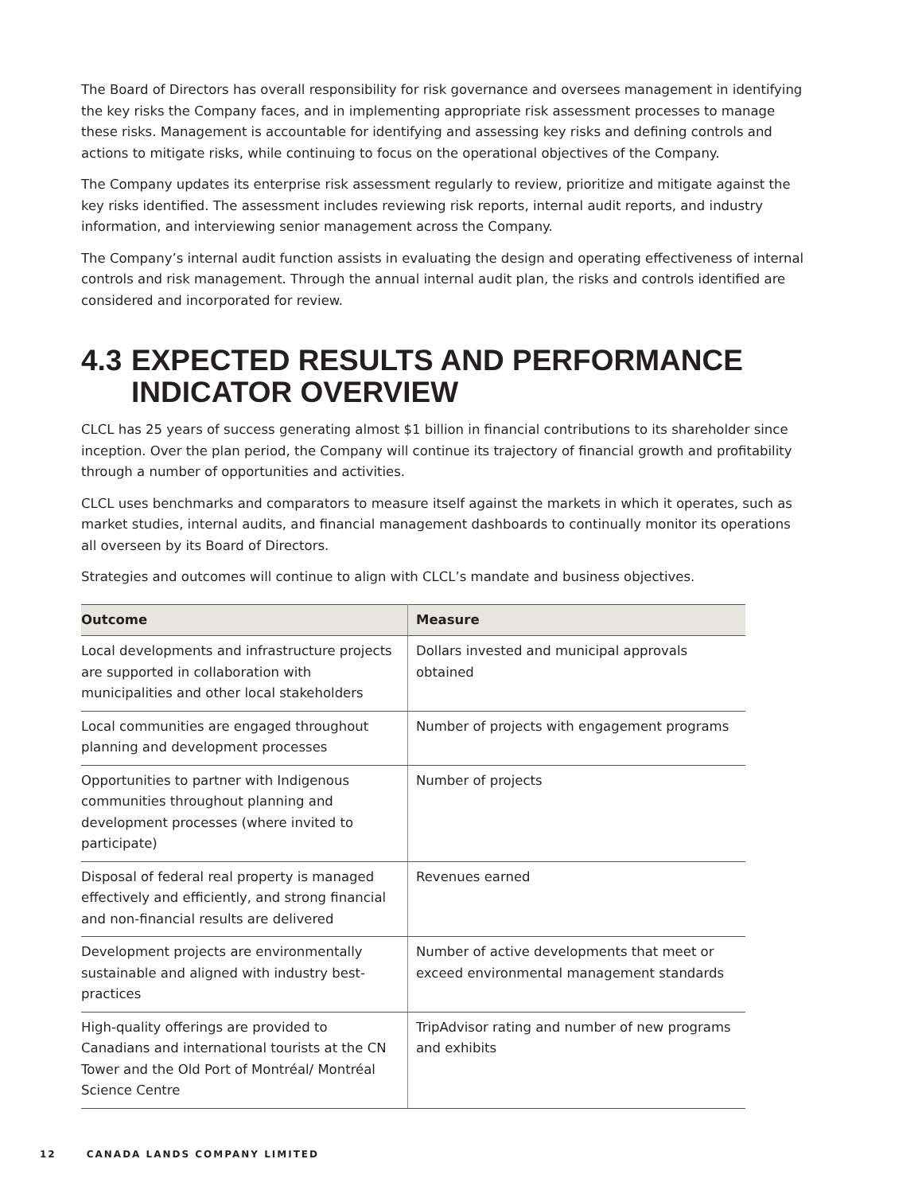The Board of Directors has overall responsibility for risk governance and oversees management in identifying the key risks the Company faces, and in implementing appropriate risk assessment processes to manage these risks. Management is accountable for identifying and assessing key risks and defining controls and actions to mitigate risks, while continuing to focus on the operational objectives of the Company.
The Company updates its enterprise risk assessment regularly to review, prioritize and mitigate against the key risks identified. The assessment includes reviewing risk reports, internal audit reports, and industry information, and interviewing senior management across the Company.
The Company’s internal audit function assists in evaluating the design and operating effectiveness of internal controls and risk management. Through the annual internal audit plan, the risks and controls identified are considered and incorporated for review.
4.3 EXPECTED RESULTS AND PERFORMANCE INDICATOR OVERVIEW
CLCL has 25 years of success generating almost $1 billion in financial contributions to its shareholder since inception. Over the plan period, the Company will continue its trajectory of financial growth and profitability through a number of opportunities and activities.
CLCL uses benchmarks and comparators to measure itself against the markets in which it operates, such as market studies, internal audits, and financial management dashboards to continually monitor its operations all overseen by its Board of Directors.
Strategies and outcomes will continue to align with CLCL’s mandate and business objectives.
| Outcome | Measure |
| --- | --- |
| Local developments and infrastructure projects are supported in collaboration with municipalities and other local stakeholders | Dollars invested and municipal approvals obtained |
| Local communities are engaged throughout planning and development processes | Number of projects with engagement programs |
| Opportunities to partner with Indigenous communities throughout planning and development processes (where invited to participate) | Number of projects |
| Disposal of federal real property is managed effectively and efficiently, and strong financial and non-financial results are delivered | Revenues earned |
| Development projects are environmentally sustainable and aligned with industry best-practices | Number of active developments that meet or exceed environmental management standards |
| High-quality offerings are provided to Canadians and international tourists at the CN Tower and the Old Port of Montréal/ Montréal Science Centre | TripAdvisor rating and number of new programs and exhibits |
12 CANADA LANDS COMPANY LIMITED